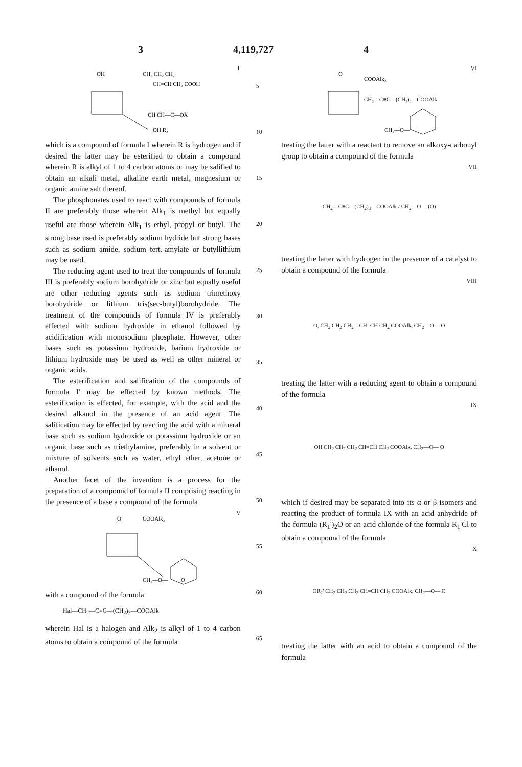3 4,119,727 4
I'
OH
CH₂ CH₂ CH₂
CH=CH CH₂ COOH
CH CH—C—OX
OH R₂
which is a compound of formula I wherein R is hydrogen and if desired the latter may be esterified to obtain a compound wherein R is alkyl of 1 to 4 carbon atoms or may be salified to obtain an alkali metal, alkaline earth metal, magnesium or organic amine salt thereof.
The phosphonates used to react with compounds of formula II are preferably those wherein Alk<sub>1</sub> is methyl but equally useful are those wherein Alk<sub>1</sub> is ethyl, propyl or butyl. The strong base used is preferably sodium hydride but strong bases such as sodium amide, sodium tert.-amylate or butyllithium may be used.
The reducing agent used to treat the compounds of formula III is preferably sodium borohydride or zinc but equally useful are other reducing agents such as sodium trimethoxy borohydride or lithium tris(sec-butyl)borohydride. The treatment of the compounds of formula IV is preferably effected with sodium hydroxide in ethanol followed by acidification with monosodium phosphate. However, other bases such as potassium hydroxide, barium hydroxide or lithium hydroxide may be used as well as other mineral or organic acids.
The esterification and salification of the compounds of formula I' may be effected by known methods. The esterification is effected, for example, with the acid and the desired alkanol in the presence of an acid agent. The salification may be effected by reacting the acid with a mineral base such as sodium hydroxide or potassium hydroxide or an organic base such as triethylamine, preferably in a solvent or mixture of solvents such as water, ethyl ether, acetone or ethanol.
Another facet of the invention is a process for the preparation of a compound of formula II comprising reacting in the presence of a base a compound of the formula
V
O
COOAlk₂
CH₂—O—
O
with a compound of the formula
Hal—CH<sub>2</sub>—C≡C—(CH<sub>2</sub>)<sub>3</sub>—COOAlk
wherein Hal is a halogen and Alk<sub>2</sub> is alkyl of 1 to 4 carbon atoms to obtain a compound of the formula
5
10
15
20
25
30
35
40
45
50
55
60
65
VI
O
COOAlk₂
CH₂—C≡C—(CH₂)₃—COOAlk
CH₂—O—
treating the latter with a reactant to remove an alkoxy-carbonyl group to obtain a compound of the formula
VII CH<sub>2</sub>—C≡C—(CH<sub>2</sub>)<sub>3</sub>—COOAlk / CH<sub>2</sub>—O— (O)
treating the latter with hydrogen in the presence of a catalyst to obtain a compound of the formula
VIII O, CH<sub>2</sub> CH<sub>2</sub> CH<sub>2</sub>—CH=CH CH<sub>2</sub> COOAlk, CH<sub>2</sub>—O— O
treating the latter with a reducing agent to obtain a compound of the formula
IX OH CH<sub>2</sub> CH<sub>2</sub> CH<sub>2</sub> CH=CH CH<sub>2</sub> COOAlk, CH<sub>2</sub>—O— O
which if desired may be separated into its α or β-isomers and reacting the product of formula IX with an acid anhydride of the formula (R<sub>1</sub>')<sub>2</sub>O or an acid chloride of the formula R<sub>1</sub>'Cl to obtain a compound of the formula
X OR<sub>1</sub>' CH<sub>2</sub> CH<sub>2</sub> CH<sub>2</sub> CH=CH CH<sub>2</sub> COOAlk, CH<sub>2</sub>—O— O
treating the latter with an acid to obtain a compound of the formula